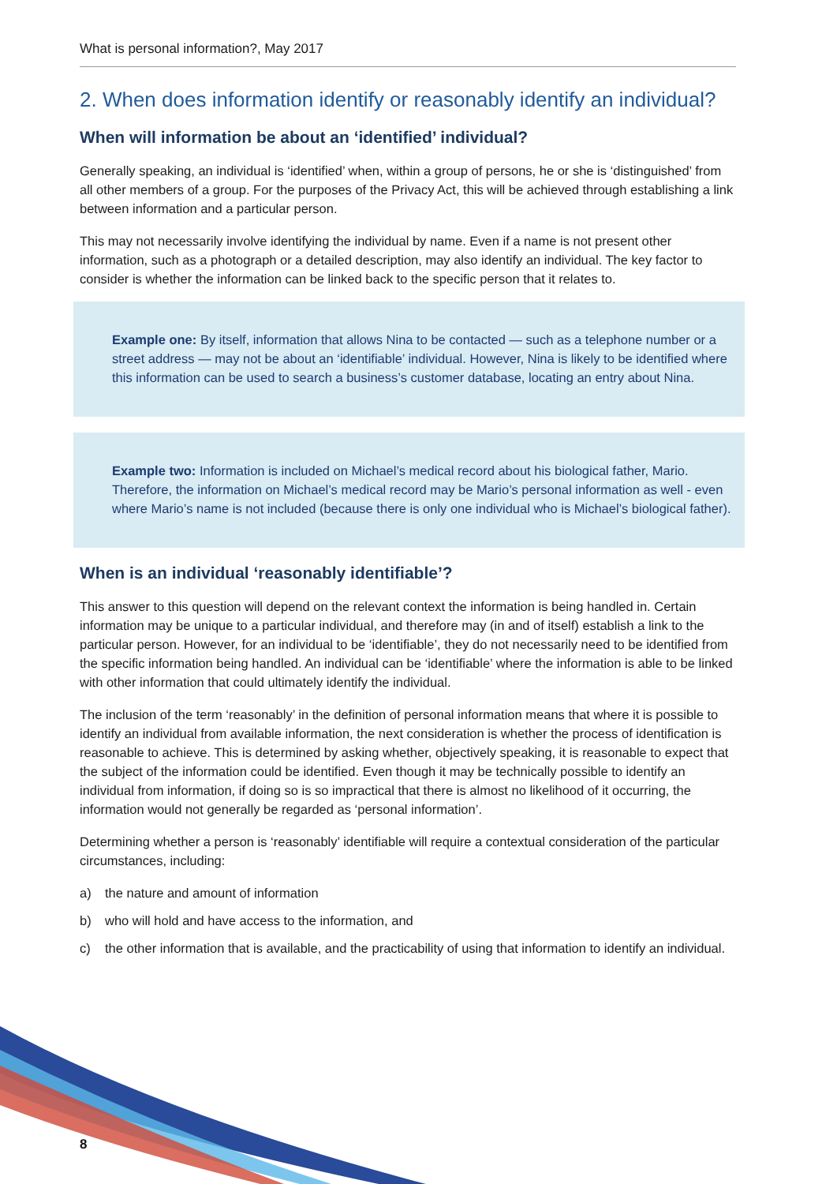What is personal information?, May 2017
2. When does information identify or reasonably identify an individual?
When will information be about an ‘identified’ individual?
Generally speaking, an individual is ‘identified’ when, within a group of persons, he or she is ‘distinguished’ from all other members of a group. For the purposes of the Privacy Act, this will be achieved through establishing a link between information and a particular person.
This may not necessarily involve identifying the individual by name. Even if a name is not present other information, such as a photograph or a detailed description, may also identify an individual. The key factor to consider is whether the information can be linked back to the specific person that it relates to.
Example one: By itself, information that allows Nina to be contacted — such as a telephone number or a street address — may not be about an ‘identifiable’ individual. However, Nina is likely to be identified where this information can be used to search a business’s customer database, locating an entry about Nina.
Example two: Information is included on Michael’s medical record about his biological father, Mario. Therefore, the information on Michael’s medical record may be Mario’s personal information as well - even where Mario’s name is not included (because there is only one individual who is Michael’s biological father).
When is an individual ‘reasonably identifiable’?
This answer to this question will depend on the relevant context the information is being handled in. Certain information may be unique to a particular individual, and therefore may (in and of itself) establish a link to the particular person. However, for an individual to be ‘identifiable’, they do not necessarily need to be identified from the specific information being handled. An individual can be ‘identifiable’ where the information is able to be linked with other information that could ultimately identify the individual.
The inclusion of the term ‘reasonably’ in the definition of personal information means that where it is possible to identify an individual from available information, the next consideration is whether the process of identification is reasonable to achieve. This is determined by asking whether, objectively speaking, it is reasonable to expect that the subject of the information could be identified. Even though it may be technically possible to identify an individual from information, if doing so is so impractical that there is almost no likelihood of it occurring, the information would not generally be regarded as ‘personal information’.
Determining whether a person is ‘reasonably’ identifiable will require a contextual consideration of the particular circumstances, including:
a) the nature and amount of information
b) who will hold and have access to the information, and
c) the other information that is available, and the practicability of using that information to identify an individual.
8